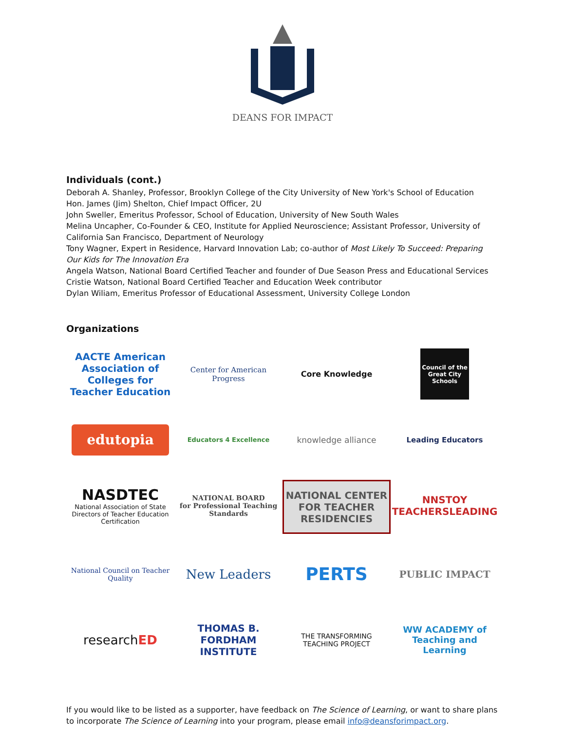DEANS FOR IMPACT
Individuals (cont.)
Deborah A. Shanley, Professor, Brooklyn College of the City University of New York's School of Education
Hon. James (Jim) Shelton, Chief Impact Officer, 2U
John Sweller, Emeritus Professor, School of Education, University of New South Wales
Melina Uncapher, Co-Founder & CEO, Institute for Applied Neuroscience; Assistant Professor, University of California San Francisco, Department of Neurology
Tony Wagner, Expert in Residence, Harvard Innovation Lab; co-author of Most Likely To Succeed: Preparing Our Kids for The Innovation Era
Angela Watson, National Board Certified Teacher and founder of Due Season Press and Educational Services
Cristie Watson, National Board Certified Teacher and Education Week contributor
Dylan Wiliam, Emeritus Professor of Educational Assessment, University College London
Organizations
AACTE American Association of Colleges for Teacher Education
Center for American Progress
Core Knowledge
Council of the Great City Schools
edutopia
Educators 4 Excellence
knowledge alliance
Leading Educators
NASDTEC
National Association of State Directors of Teacher Education Certification
NATIONAL BOARD
for Professional Teaching Standards
NATIONAL CENTER FOR TEACHER RESIDENCIES
NNSTOY TEACHERSLEADING
National Council on Teacher Quality
New Leaders
PERTS
PUBLIC IMPACT
research ED
THOMAS B. FORDHAM INSTITUTE
THE TRANSFORMING TEACHING PROJECT
WW ACADEMY of Teaching and Learning
If you would like to be listed as a supporter, have feedback on The Science of Learning, or want to share plans to incorporate The Science of Learning into your program, please email info@deansforimpact.org.